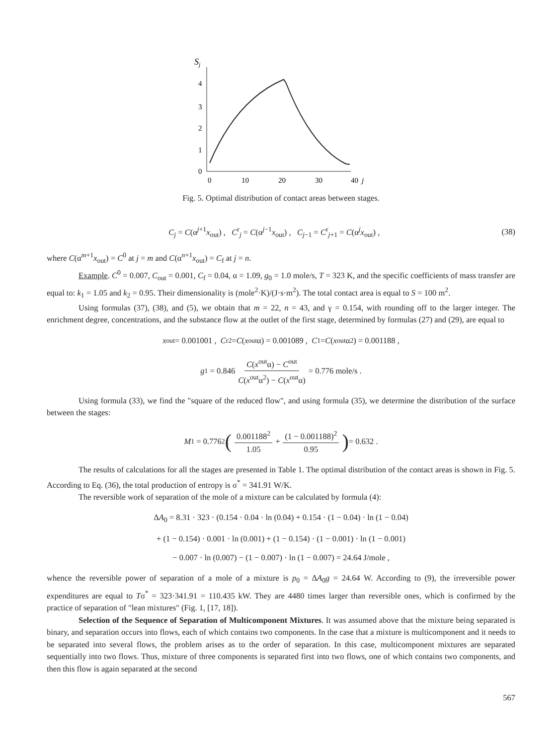Sj
0
1
2
3
4
0
10
20
30
40
j
Fig. 5. Optimal distribution of contact areas between stages.
C<sub>j</sub> = C(α<sup>j+1</sup>x<sub>out</sub>) , C<sup>r</sup><sub>j</sub> = C(α<sup>j−1</sup>x<sub>out</sub>) , C<sub>j−1</sub> = C<sup>r</sup><sub>j+1</sub> = C(α<sup>j</sup>x<sub>out</sub>) , (38)
where C(α<sup>m+1</sup>x<sub>out</sub>) = C<sup>0</sup> at j = m and C(α<sup>n+1</sup>x<sub>out</sub>) = C<sub>f</sub> at j = n.
Example. C<sup>0</sup> = 0.007, C<sub>out</sub> = 0.001, C<sub>f</sub> = 0.04, α = 1.09, g<sub>0</sub> = 1.0 mole/s, T = 323 K, and the specific coefficients of mass transfer are equal to: k<sub>1</sub> = 1.05 and k<sub>2</sub> = 0.95. Their dimensionality is (mole<sup>2</sup>·K)/(J·s·m<sup>2</sup>). The total contact area is equal to S = 100 m<sup>2</sup>.
Using formulas (37), (38), and (5), we obtain that m = 22, n = 43, and γ = 0.154, with rounding off to the larger integer. The enrichment degree, concentrations, and the substance flow at the outlet of the first stage, determined by formulas (27) and (29), are equal to
x<sub>out</sub> = 0.001001 , C<sup>r</sup><sub>2</sub> = C (x<sub>out</sub>α) = 0.001089 , C<sub>1</sub> = C (x<sub>out</sub>α<sup>2</sup>) = 0.001188 ,
g<sub>1</sub> = 0.846 C(x<sup>out</sup>α) − C<sup>out</sup> C(x<sup>out</sup>α<sup>2</sup>) − C(x<sup>out</sup>α) = 0.776 mole/s .
Using formula (33), we find the "square of the reduced flow", and using formula (35), we determine the distribution of the surface between the stages:
M<sub>1</sub> = 0.776<sup>2</sup> (0.001188<sup>2</sup> 1.05 + (1 − 0.001188)<sup>2</sup> 0.95) = 0.632 .
The results of calculations for all the stages are presented in Table 1. The optimal distribution of the contact areas is shown in Fig. 5. According to Eq. (36), the total production of entropy is σ<sup>*</sup> = 341.91 W/K.
The reversible work of separation of the mole of a mixture can be calculated by formula (4):
ΔA<sub>0</sub> = 8.31 · 323 · (0.154 · 0.04 · ln (0.04) + 0.154 · (1 − 0.04) · ln (1 − 0.04)
+ (1 − 0.154) · 0.001 · ln (0.001) + (1 − 0.154) · (1 − 0.001) · ln (1 − 0.001)
− 0.007 · ln (0.007) − (1 − 0.007) · ln (1 − 0.007) = 24.64 J/mole ,
whence the reversible power of separation of a mole of a mixture is p<sub>0</sub> = ΔA<sub>0</sub>g = 24.64 W. According to (9), the irreversible power expenditures are equal to Tσ<sup>*</sup> = 323·341.91 = 110.435 kW. They are 4480 times larger than reversible ones, which is confirmed by the practice of separation of "lean mixtures" (Fig. 1, [17, 18]).
Selection of the Sequence of Separation of Multicomponent Mixtures. It was assumed above that the mixture being separated is binary, and separation occurs into flows, each of which contains two components. In the case that a mixture is multicomponent and it needs to be separated into several flows, the problem arises as to the order of separation. In this case, multicomponent mixtures are separated sequentially into two flows. Thus, mixture of three components is separated first into two flows, one of which contains two components, and then this flow is again separated at the second
567